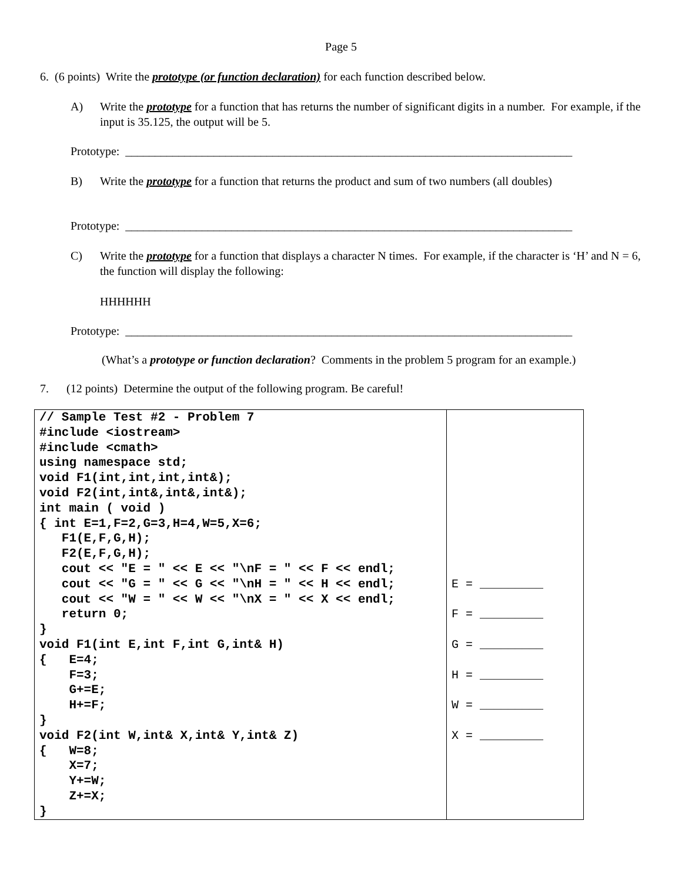Page 5
6. (6 points) Write the prototype (or function declaration) for each function described below.
A) Write the prototype for a function that has returns the number of significant digits in a number. For example, if the input is 35.125, the output will be 5.
Prototype: ____________________________________________________________________________
B) Write the prototype for a function that returns the product and sum of two numbers (all doubles)
Prototype: ____________________________________________________________________________
C) Write the prototype for a function that displays a character N times. For example, if the character is ‘H’ and N = 6, the function will display the following:
HHHHHH
Prototype: ____________________________________________________________________________
(What’s a prototype or function declaration? Comments in the problem 5 program for an example.)
7. (12 points) Determine the output of the following program. Be careful!
| // Sample Test #2 - Problem 7 #include <iostream> #include <cmath> using namespace std; void F1(int,int,int,int&); void F2(int,int&,int&,int&); int main ( void ) { int E=1,F=2,G=3,H=4,W=5,X=6; F1(E,F,G,H); F2(E,F,G,H); cout << "E = " << E << "\nF = " << F << endl; cout << "G = " << G << "\nH = " << H << endl; cout << "W = " << W << "\nX = " << X << endl; return 0; } void F1(int E,int F,int G,int& H) { E=4; F=3; G+=E; H+=F; } void F2(int W,int& X,int& Y,int& Z) { W=8; X=7; Y+=W; Z+=X; } | E = _________ F = _________ G = _________ H = _________ W = _________ X = _________ |